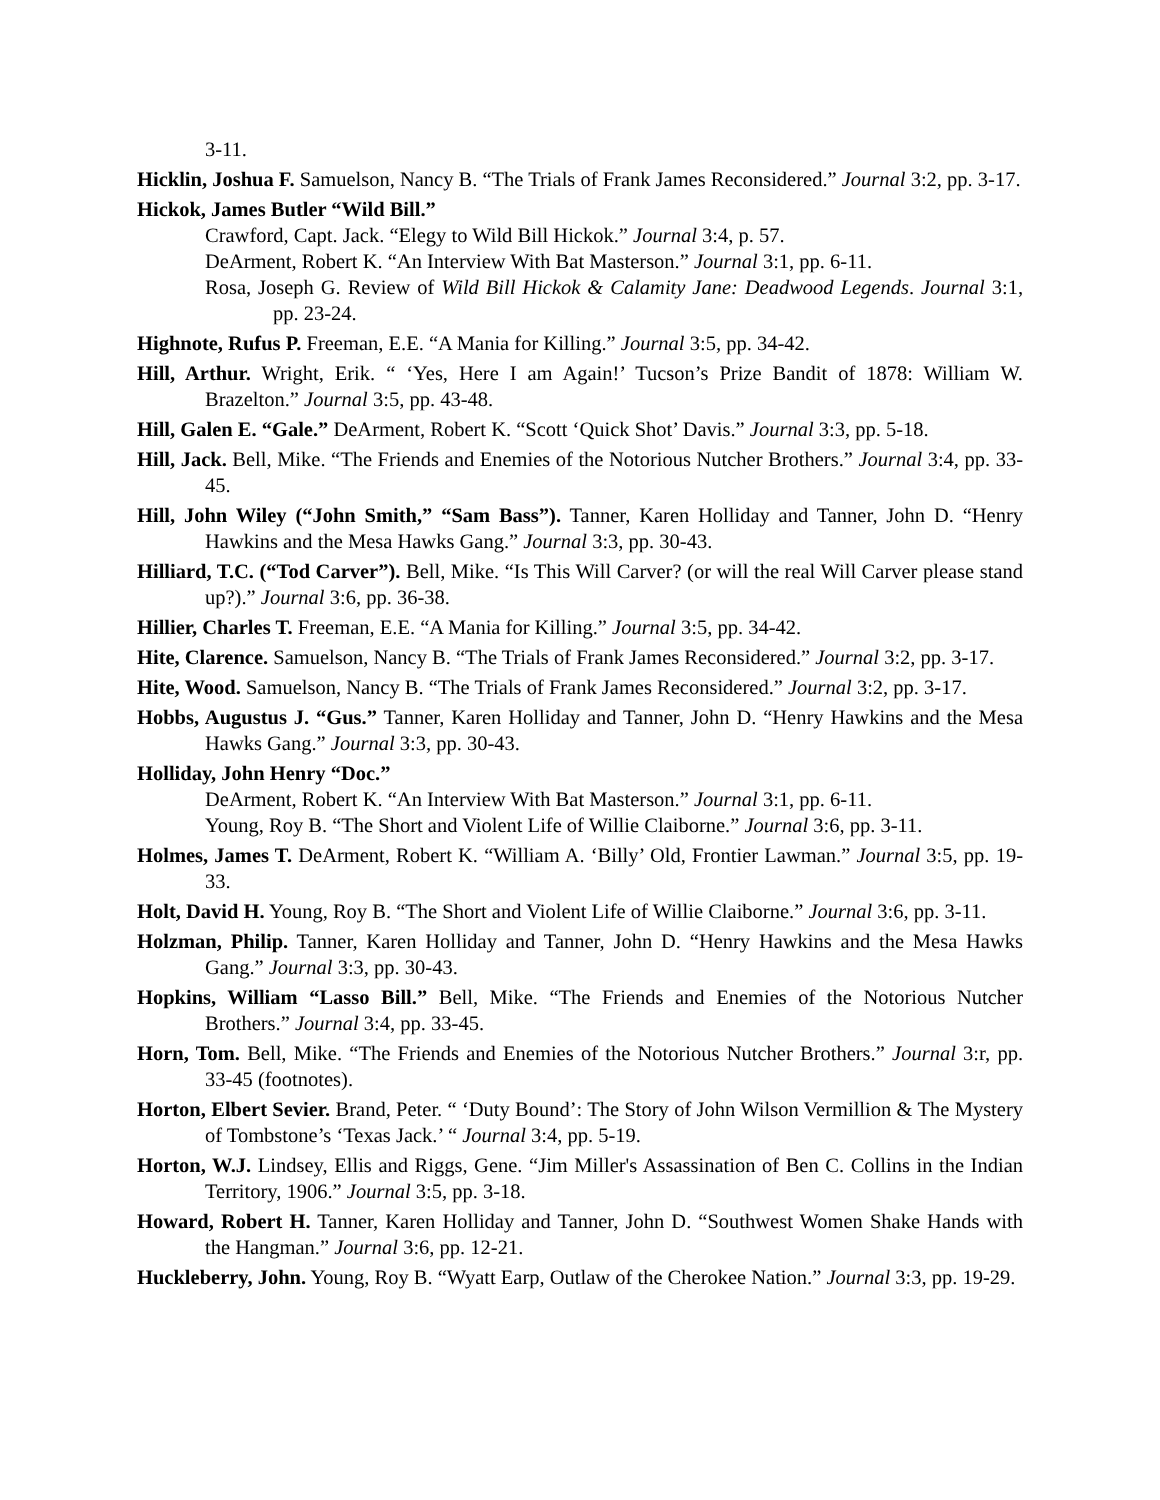3-11.
Hicklin, Joshua F. Samuelson, Nancy B. “The Trials of Frank James Reconsidered.” Journal 3:2, pp. 3-17.
Hickok, James Butler “Wild Bill.”
Crawford, Capt. Jack. “Elegy to Wild Bill Hickok.” Journal 3:4, p. 57.
DeArment, Robert K. “An Interview With Bat Masterson.” Journal 3:1, pp. 6-11.
Rosa, Joseph G. Review of Wild Bill Hickok & Calamity Jane: Deadwood Legends. Journal 3:1, pp. 23-24.
Highnote, Rufus P. Freeman, E.E. “A Mania for Killing.” Journal 3:5, pp. 34-42.
Hill, Arthur. Wright, Erik. “ ‘Yes, Here I am Again!’ Tucson’s Prize Bandit of 1878: William W. Brazelton.” Journal 3:5, pp. 43-48.
Hill, Galen E. “Gale.” DeArment, Robert K. “Scott ‘Quick Shot’ Davis.” Journal 3:3, pp. 5-18.
Hill, Jack. Bell, Mike. “The Friends and Enemies of the Notorious Nutcher Brothers.” Journal 3:4, pp. 33-45.
Hill, John Wiley (“John Smith,” “Sam Bass”). Tanner, Karen Holliday and Tanner, John D. “Henry Hawkins and the Mesa Hawks Gang.” Journal 3:3, pp. 30-43.
Hilliard, T.C. (“Tod Carver”). Bell, Mike. “Is This Will Carver? (or will the real Will Carver please stand up?).” Journal 3:6, pp. 36-38.
Hillier, Charles T. Freeman, E.E. “A Mania for Killing.” Journal 3:5, pp. 34-42.
Hite, Clarence. Samuelson, Nancy B. “The Trials of Frank James Reconsidered.” Journal 3:2, pp. 3-17.
Hite, Wood. Samuelson, Nancy B. “The Trials of Frank James Reconsidered.” Journal 3:2, pp. 3-17.
Hobbs, Augustus J. “Gus.” Tanner, Karen Holliday and Tanner, John D. “Henry Hawkins and the Mesa Hawks Gang.” Journal 3:3, pp. 30-43.
Holliday, John Henry “Doc.”
DeArment, Robert K. “An Interview With Bat Masterson.” Journal 3:1, pp. 6-11.
Young, Roy B. “The Short and Violent Life of Willie Claiborne.” Journal 3:6, pp. 3-11.
Holmes, James T. DeArment, Robert K. “William A. ‘Billy’ Old, Frontier Lawman.” Journal 3:5, pp. 19-33.
Holt, David H. Young, Roy B. “The Short and Violent Life of Willie Claiborne.” Journal 3:6, pp. 3-11.
Holzman, Philip. Tanner, Karen Holliday and Tanner, John D. “Henry Hawkins and the Mesa Hawks Gang.” Journal 3:3, pp. 30-43.
Hopkins, William “Lasso Bill.” Bell, Mike. “The Friends and Enemies of the Notorious Nutcher Brothers.” Journal 3:4, pp. 33-45.
Horn, Tom. Bell, Mike. “The Friends and Enemies of the Notorious Nutcher Brothers.” Journal 3:r, pp. 33-45 (footnotes).
Horton, Elbert Sevier. Brand, Peter. “ ‘Duty Bound’: The Story of John Wilson Vermillion & The Mystery of Tombstone’s ‘Texas Jack.’ “ Journal 3:4, pp. 5-19.
Horton, W.J. Lindsey, Ellis and Riggs, Gene. “Jim Miller's Assassination of Ben C. Collins in the Indian Territory, 1906.” Journal 3:5, pp. 3-18.
Howard, Robert H. Tanner, Karen Holliday and Tanner, John D. “Southwest Women Shake Hands with the Hangman.” Journal 3:6, pp. 12-21.
Huckleberry, John. Young, Roy B. “Wyatt Earp, Outlaw of the Cherokee Nation.” Journal 3:3, pp. 19-29.